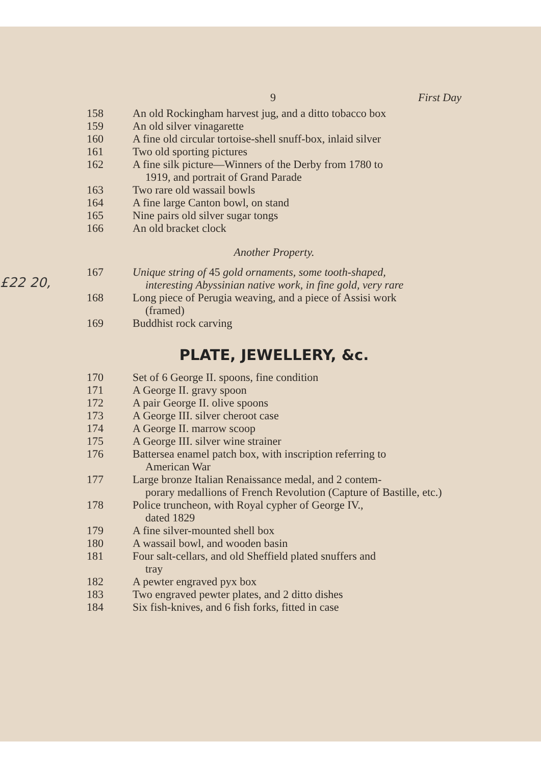£22 20,
9 First Day
158 An old Rockingham harvest jug, and a ditto tobacco box
159 An old silver vinagarette
160 A fine old circular tortoise-shell snuff-box, inlaid silver
161 Two old sporting pictures
162 A fine silk picture—Winners of the Derby from 1780 to
1919, and portrait of Grand Parade
163 Two rare old wassail bowls
164 A fine large Canton bowl, on stand
165 Nine pairs old silver sugar tongs
166 An old bracket clock
Another Property.
167 Unique string of 45 gold ornaments, some tooth-shaped,
interesting Abyssinian native work, in fine gold, very rare
168 Long piece of Perugia weaving, and a piece of Assisi work
(framed)
169 Buddhist rock carving
PLATE, JEWELLERY, &c.
170 Set of 6 George II. spoons, fine condition
171 A George II. gravy spoon
172 A pair George II. olive spoons
173 A George III. silver cheroot case
174 A George II. marrow scoop
175 A George III. silver wine strainer
176 Battersea enamel patch box, with inscription referring to
American War
177 Large bronze Italian Renaissance medal, and 2 contem-
porary medallions of French Revolution (Capture of Bastille, etc.)
178 Police truncheon, with Royal cypher of George IV.,
dated 1829
179 A fine silver-mounted shell box
180 A wassail bowl, and wooden basin
181 Four salt-cellars, and old Sheffield plated snuffers and
tray
182 A pewter engraved pyx box
183 Two engraved pewter plates, and 2 ditto dishes
184 Six fish-knives, and 6 fish forks, fitted in case